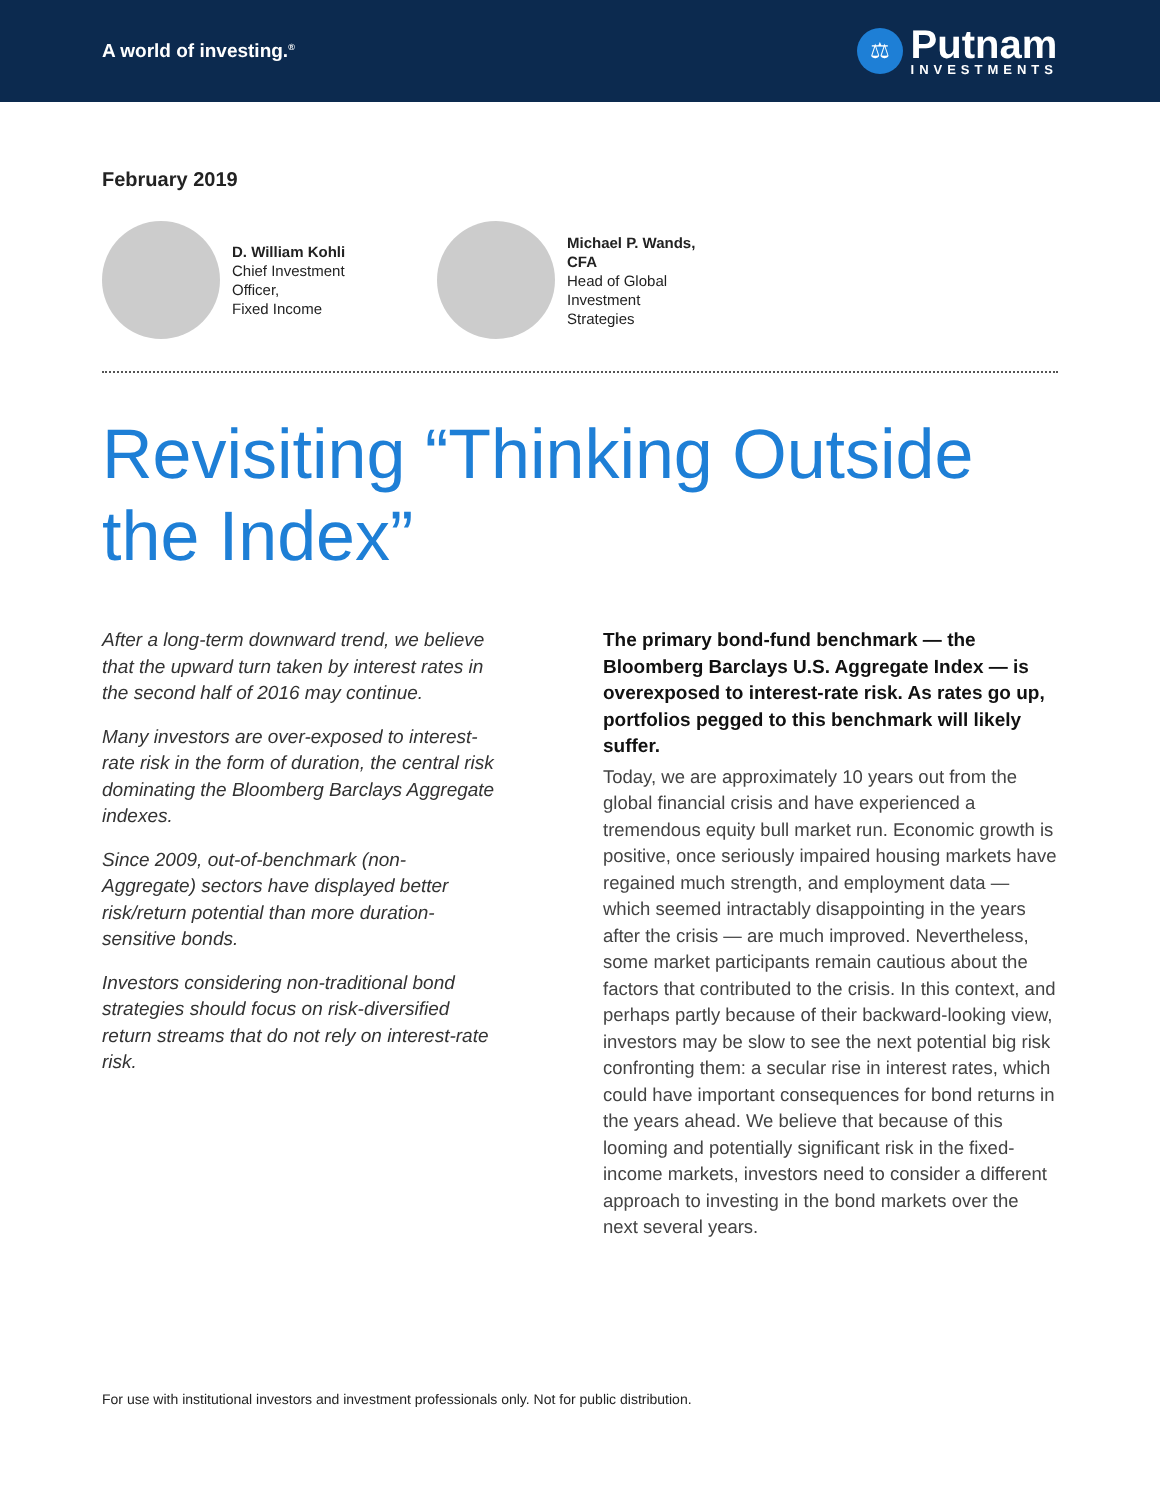A world of investing.<sup>®</sup>
⚖
Putnam
INVESTMENTS
February 2019
D. William Kohli
Chief Investment Officer,
Fixed Income
Michael P. Wands, CFA
Head of Global Investment
Strategies
Revisiting “Thinking Outside
the Index”
After a long-term downward trend, we believe that the upward turn taken by interest rates in the second half of 2016 may continue.
Many investors are over-exposed to interest-rate risk in the form of duration, the central risk dominating the Bloomberg Barclays Aggregate indexes.
Since 2009, out-of-benchmark (non-Aggregate) sectors have displayed better risk/return potential than more duration-sensitive bonds.
Investors considering non-traditional bond strategies should focus on risk-diversified return streams that do not rely on interest-rate risk.
The primary bond-fund benchmark — the Bloomberg Barclays U.S. Aggregate Index — is overexposed to interest-rate risk. As rates go up, portfolios pegged to this benchmark will likely suffer.
Today, we are approximately 10 years out from the global financial crisis and have experienced a tremendous equity bull market run. Economic growth is positive, once seriously impaired housing markets have regained much strength, and employment data — which seemed intractably disappointing in the years after the crisis — are much improved. Nevertheless, some market participants remain cautious about the factors that contributed to the crisis. In this context, and perhaps partly because of their backward-looking view, investors may be slow to see the next potential big risk confronting them: a secular rise in interest rates, which could have important consequences for bond returns in the years ahead. We believe that because of this looming and potentially significant risk in the fixed-income markets, investors need to consider a different approach to investing in the bond markets over the next several years.
For use with institutional investors and investment professionals only. Not for public distribution.